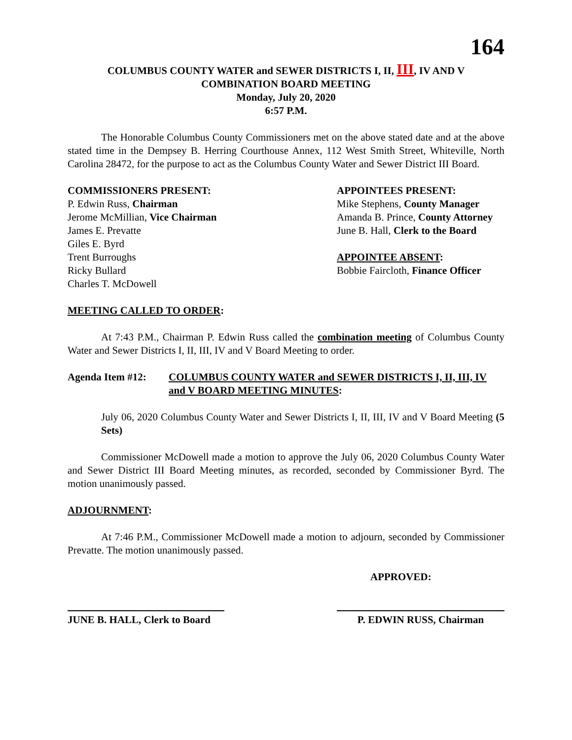164
COLUMBUS COUNTY WATER and SEWER DISTRICTS I, II, III, IV AND V
COMBINATION BOARD MEETING
Monday, July 20, 2020
6:57 P.M.
The Honorable Columbus County Commissioners met on the above stated date and at the above stated time in the Dempsey B. Herring Courthouse Annex, 112 West Smith Street, Whiteville, North Carolina 28472, for the purpose to act as the Columbus County Water and Sewer District III Board.
COMMISSIONERS PRESENT:
P. Edwin Russ, Chairman
Jerome McMillian, Vice Chairman
James E. Prevatte
Giles E. Byrd
Trent Burroughs
Ricky Bullard
Charles T. McDowell
APPOINTEES PRESENT:
Mike Stephens, County Manager
Amanda B. Prince, County Attorney
June B. Hall, Clerk to the Board
APPOINTEE ABSENT:
Bobbie Faircloth, Finance Officer
MEETING CALLED TO ORDER:
At 7:43 P.M., Chairman P. Edwin Russ called the combination meeting of Columbus County Water and Sewer Districts I, II, III, IV and V Board Meeting to order.
Agenda Item #12: COLUMBUS COUNTY WATER and SEWER DISTRICTS I, II, III, IV and V BOARD MEETING MINUTES:
July 06, 2020 Columbus County Water and Sewer Districts I, II, III, IV and V Board Meeting (5 Sets)
Commissioner McDowell made a motion to approve the July 06, 2020 Columbus County Water and Sewer District III Board Meeting minutes, as recorded, seconded by Commissioner Byrd. The motion unanimously passed.
ADJOURNMENT:
At 7:46 P.M., Commissioner McDowell made a motion to adjourn, seconded by Commissioner Prevatte. The motion unanimously passed.
APPROVED:
JUNE B. HALL, Clerk to Board
P. EDWIN RUSS, Chairman